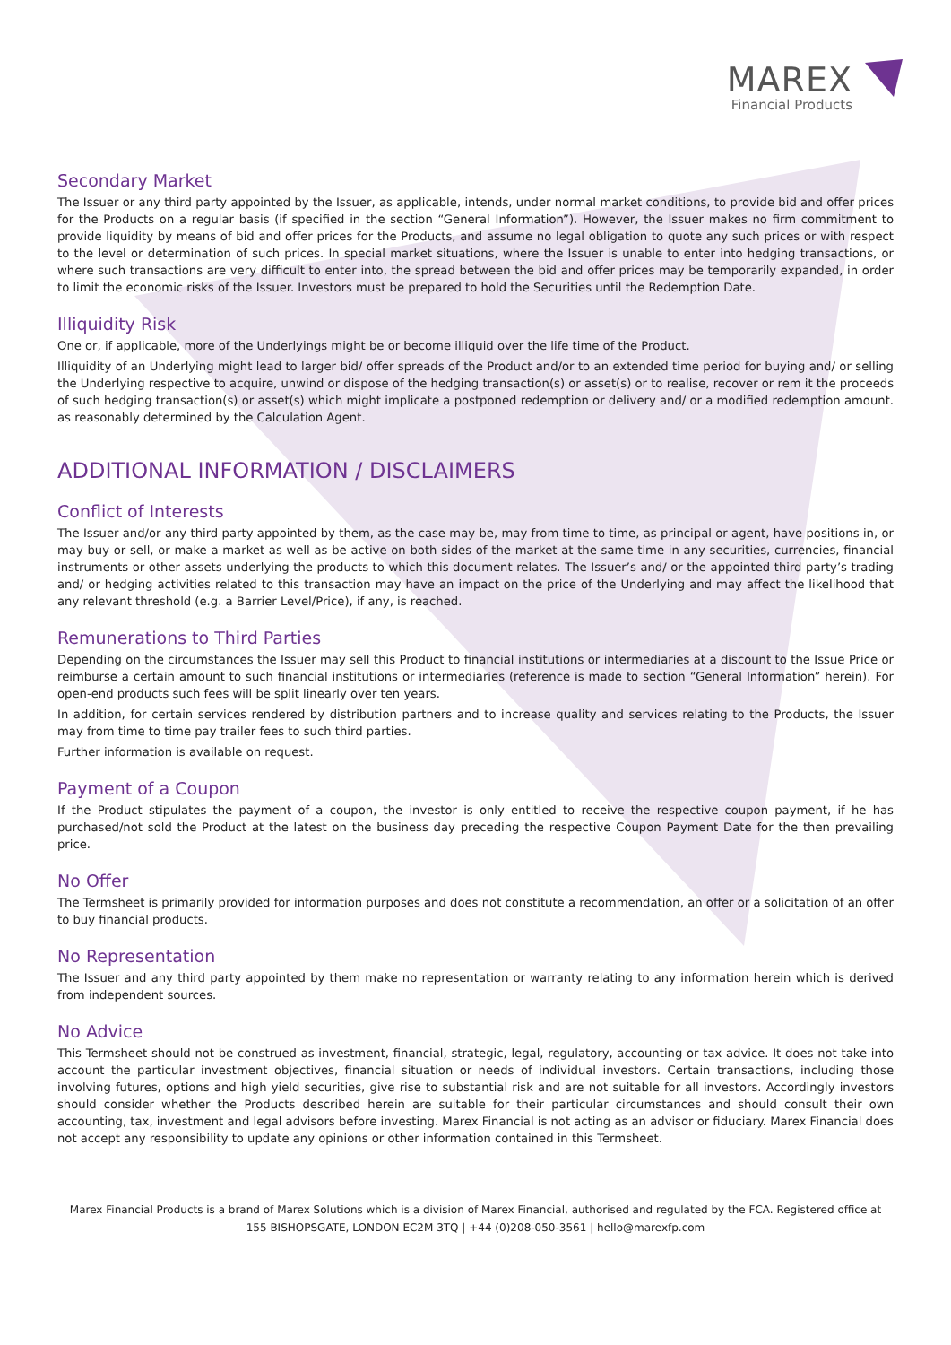MAREX
Financial Products
Secondary Market
The Issuer or any third party appointed by the Issuer, as applicable, intends, under normal market conditions, to provide bid and offer prices for the Products on a regular basis (if specified in the section “General Information”). However, the Issuer makes no firm commitment to provide liquidity by means of bid and offer prices for the Products, and assume no legal obligation to quote any such prices or with respect to the level or determination of such prices. In special market situations, where the Issuer is unable to enter into hedging transactions, or where such transactions are very difficult to enter into, the spread between the bid and offer prices may be temporarily expanded, in order to limit the economic risks of the Issuer. Investors must be prepared to hold the Securities until the Redemption Date.
Illiquidity Risk
One or, if applicable, more of the Underlyings might be or become illiquid over the life time of the Product.
Illiquidity of an Underlying might lead to larger bid/ offer spreads of the Product and/or to an extended time period for buying and/ or selling the Underlying respective to acquire, unwind or dispose of the hedging transaction(s) or asset(s) or to realise, recover or rem it the proceeds of such hedging transaction(s) or asset(s) which might implicate a postponed redemption or delivery and/ or a modified redemption amount. as reasonably determined by the Calculation Agent.
ADDITIONAL INFORMATION / DISCLAIMERS
Conflict of Interests
The Issuer and/or any third party appointed by them, as the case may be, may from time to time, as principal or agent, have positions in, or may buy or sell, or make a market as well as be active on both sides of the market at the same time in any securities, currencies, financial instruments or other assets underlying the products to which this document relates. The Issuer’s and/ or the appointed third party’s trading and/ or hedging activities related to this transaction may have an impact on the price of the Underlying and may affect the likelihood that any relevant threshold (e.g. a Barrier Level/Price), if any, is reached.
Remunerations to Third Parties
Depending on the circumstances the Issuer may sell this Product to financial institutions or intermediaries at a discount to the Issue Price or reimburse a certain amount to such financial institutions or intermediaries (reference is made to section “General Information” herein). For open-end products such fees will be split linearly over ten years.
In addition, for certain services rendered by distribution partners and to increase quality and services relating to the Products, the Issuer may from time to time pay trailer fees to such third parties.
Further information is available on request.
Payment of a Coupon
If the Product stipulates the payment of a coupon, the investor is only entitled to receive the respective coupon payment, if he has purchased/not sold the Product at the latest on the business day preceding the respective Coupon Payment Date for the then prevailing price.
No Offer
The Termsheet is primarily provided for information purposes and does not constitute a recommendation, an offer or a solicitation of an offer to buy financial products.
No Representation
The Issuer and any third party appointed by them make no representation or warranty relating to any information herein which is derived from independent sources.
No Advice
This Termsheet should not be construed as investment, financial, strategic, legal, regulatory, accounting or tax advice. It does not take into account the particular investment objectives, financial situation or needs of individual investors. Certain transactions, including those involving futures, options and high yield securities, give rise to substantial risk and are not suitable for all investors. Accordingly investors should consider whether the Products described herein are suitable for their particular circumstances and should consult their own accounting, tax, investment and legal advisors before investing. Marex Financial is not acting as an advisor or fiduciary. Marex Financial does not accept any responsibility to update any opinions or other information contained in this Termsheet.
Marex Financial Products is a brand of Marex Solutions which is a division of Marex Financial, authorised and regulated by the FCA. Registered office at
155 BISHOPSGATE, LONDON EC2M 3TQ | +44 (0)208-050-3561 | hello@marexfp.com